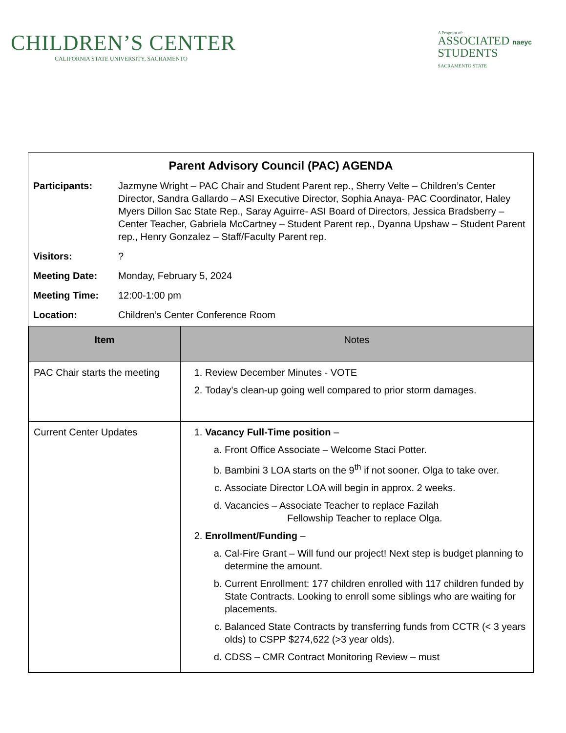CHILDREN’S CENTER
CALIFORNIA STATE UNIVERSITY, SACRAMENTO
A Program of:
ASSOCIATED naeyc
STUDENTS
SACRAMENTO STATE
Parent Advisory Council (PAC) AGENDA
Participants: Jazmyne Wright – PAC Chair and Student Parent rep., Sherry Velte – Children’s Center Director, Sandra Gallardo – ASI Executive Director, Sophia Anaya- PAC Coordinator, Haley Myers Dillon Sac State Rep., Saray Aguirre- ASI Board of Directors, Jessica Bradsberry – Center Teacher, Gabriela McCartney – Student Parent rep., Dyanna Upshaw – Student Parent rep., Henry Gonzalez – Staff/Faculty Parent rep.
Visitors: ?
Meeting Date: Monday, February 5, 2024
Meeting Time: 12:00-1:00 pm
Location: Children’s Center Conference Room
| Item | Notes |
| --- | --- |
| PAC Chair starts the meeting | 1. Review December Minutes - VOTE 2. Today’s clean-up going well compared to prior storm damages. |
| Current Center Updates | 1. Vacancy Full-Time position – a. Front Office Associate – Welcome Staci Potter. b. Bambini 3 LOA starts on the 9<sup>th</sup> if not sooner. Olga to take over. c. Associate Director LOA will begin in approx. 2 weeks. d. Vacancies – Associate Teacher to replace Fazilah Fellowship Teacher to replace Olga. 2. Enrollment/Funding – a. Cal-Fire Grant – Will fund our project! Next step is budget planning to determine the amount. b. Current Enrollment: 177 children enrolled with 117 children funded by State Contracts. Looking to enroll some siblings who are waiting for placements. c. Balanced State Contracts by transferring funds from CCTR (< 3 years olds) to CSPP $274,622 (>3 year olds). d. CDSS – CMR Contract Monitoring Review – must |